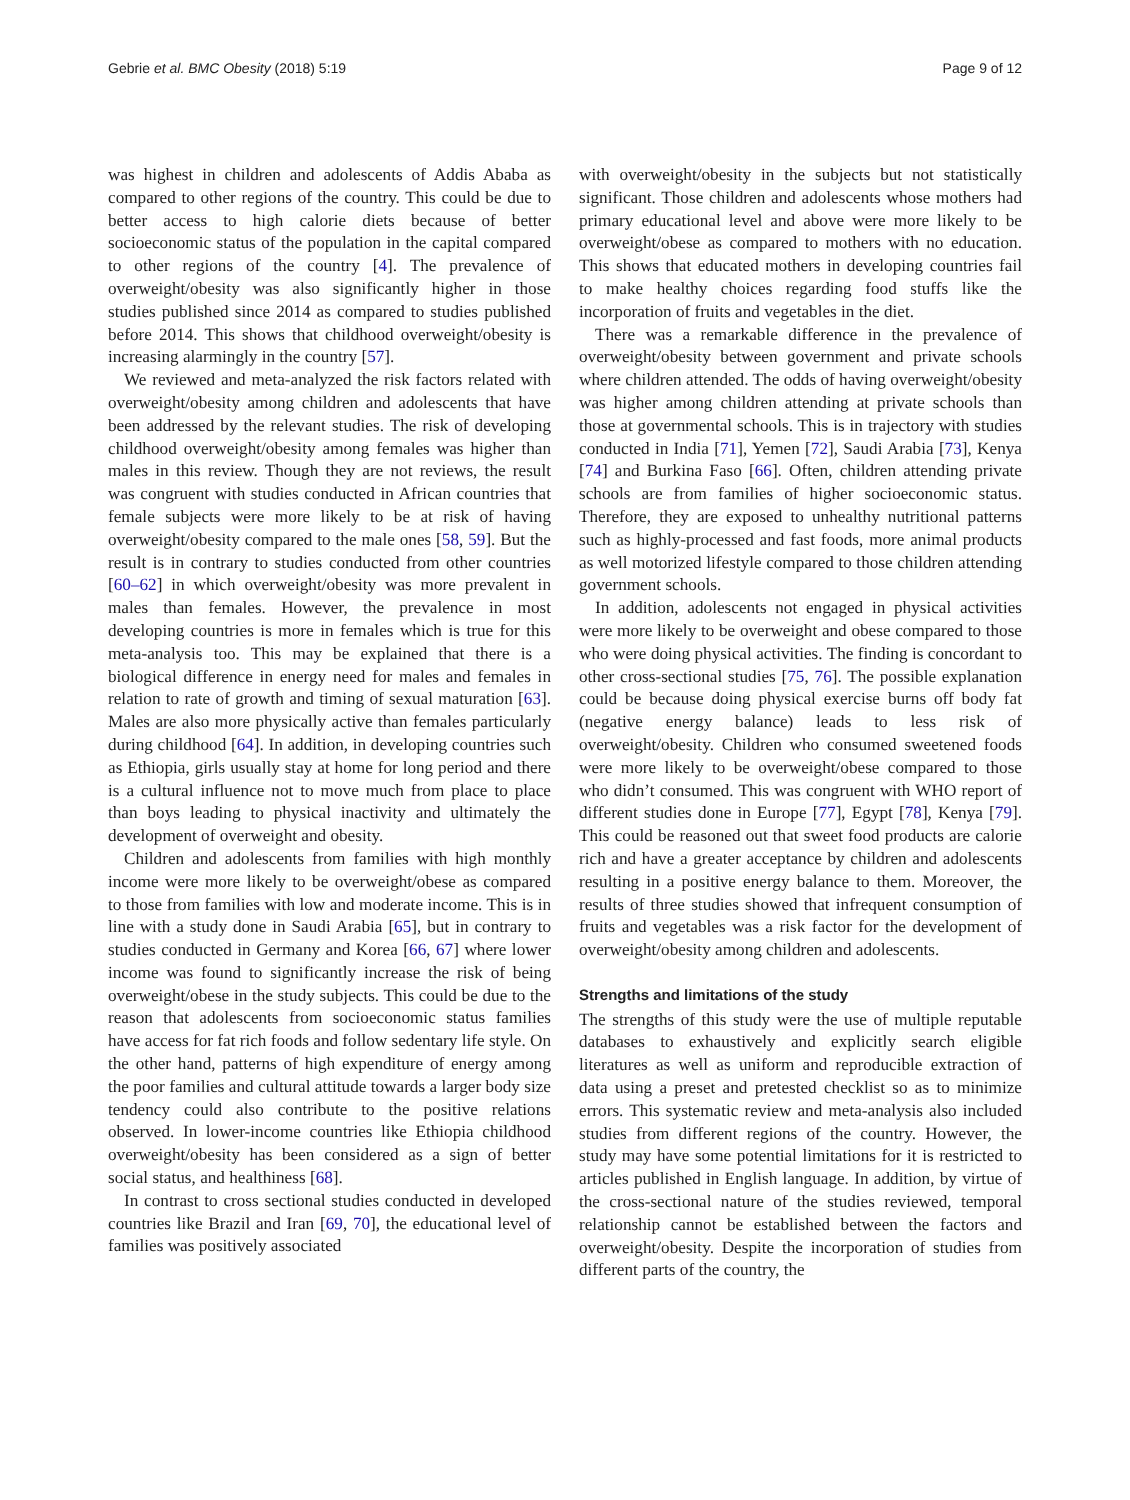Gebrie et al. BMC Obesity (2018) 5:19 Page 9 of 12
was highest in children and adolescents of Addis Ababa as compared to other regions of the country. This could be due to better access to high calorie diets because of better socioeconomic status of the population in the capital compared to other regions of the country [4]. The prevalence of overweight/obesity was also significantly higher in those studies published since 2014 as compared to studies published before 2014. This shows that childhood overweight/obesity is increasing alarmingly in the country [57].
We reviewed and meta-analyzed the risk factors related with overweight/obesity among children and adolescents that have been addressed by the relevant studies. The risk of developing childhood overweight/obesity among females was higher than males in this review. Though they are not reviews, the result was congruent with studies conducted in African countries that female subjects were more likely to be at risk of having overweight/obesity compared to the male ones [58, 59]. But the result is in contrary to studies conducted from other countries [60–62] in which overweight/obesity was more prevalent in males than females. However, the prevalence in most developing countries is more in females which is true for this meta-analysis too. This may be explained that there is a biological difference in energy need for males and females in relation to rate of growth and timing of sexual maturation [63]. Males are also more physically active than females particularly during childhood [64]. In addition, in developing countries such as Ethiopia, girls usually stay at home for long period and there is a cultural influence not to move much from place to place than boys leading to physical inactivity and ultimately the development of overweight and obesity.
Children and adolescents from families with high monthly income were more likely to be overweight/obese as compared to those from families with low and moderate income. This is in line with a study done in Saudi Arabia [65], but in contrary to studies conducted in Germany and Korea [66, 67] where lower income was found to significantly increase the risk of being overweight/obese in the study subjects. This could be due to the reason that adolescents from socioeconomic status families have access for fat rich foods and follow sedentary life style. On the other hand, patterns of high expenditure of energy among the poor families and cultural attitude towards a larger body size tendency could also contribute to the positive relations observed. In lower-income countries like Ethiopia childhood overweight/obesity has been considered as a sign of better social status, and healthiness [68].
In contrast to cross sectional studies conducted in developed countries like Brazil and Iran [69, 70], the educational level of families was positively associated
with overweight/obesity in the subjects but not statistically significant. Those children and adolescents whose mothers had primary educational level and above were more likely to be overweight/obese as compared to mothers with no education. This shows that educated mothers in developing countries fail to make healthy choices regarding food stuffs like the incorporation of fruits and vegetables in the diet.
There was a remarkable difference in the prevalence of overweight/obesity between government and private schools where children attended. The odds of having overweight/obesity was higher among children attending at private schools than those at governmental schools. This is in trajectory with studies conducted in India [71], Yemen [72], Saudi Arabia [73], Kenya [74] and Burkina Faso [66]. Often, children attending private schools are from families of higher socioeconomic status. Therefore, they are exposed to unhealthy nutritional patterns such as highly-processed and fast foods, more animal products as well motorized lifestyle compared to those children attending government schools.
In addition, adolescents not engaged in physical activities were more likely to be overweight and obese compared to those who were doing physical activities. The finding is concordant to other cross-sectional studies [75, 76]. The possible explanation could be because doing physical exercise burns off body fat (negative energy balance) leads to less risk of overweight/obesity. Children who consumed sweetened foods were more likely to be overweight/obese compared to those who didn’t consumed. This was congruent with WHO report of different studies done in Europe [77], Egypt [78], Kenya [79]. This could be reasoned out that sweet food products are calorie rich and have a greater acceptance by children and adolescents resulting in a positive energy balance to them. Moreover, the results of three studies showed that infrequent consumption of fruits and vegetables was a risk factor for the development of overweight/obesity among children and adolescents.
Strengths and limitations of the study
The strengths of this study were the use of multiple reputable databases to exhaustively and explicitly search eligible literatures as well as uniform and reproducible extraction of data using a preset and pretested checklist so as to minimize errors. This systematic review and meta-analysis also included studies from different regions of the country. However, the study may have some potential limitations for it is restricted to articles published in English language. In addition, by virtue of the cross-sectional nature of the studies reviewed, temporal relationship cannot be established between the factors and overweight/obesity. Despite the incorporation of studies from different parts of the country, the